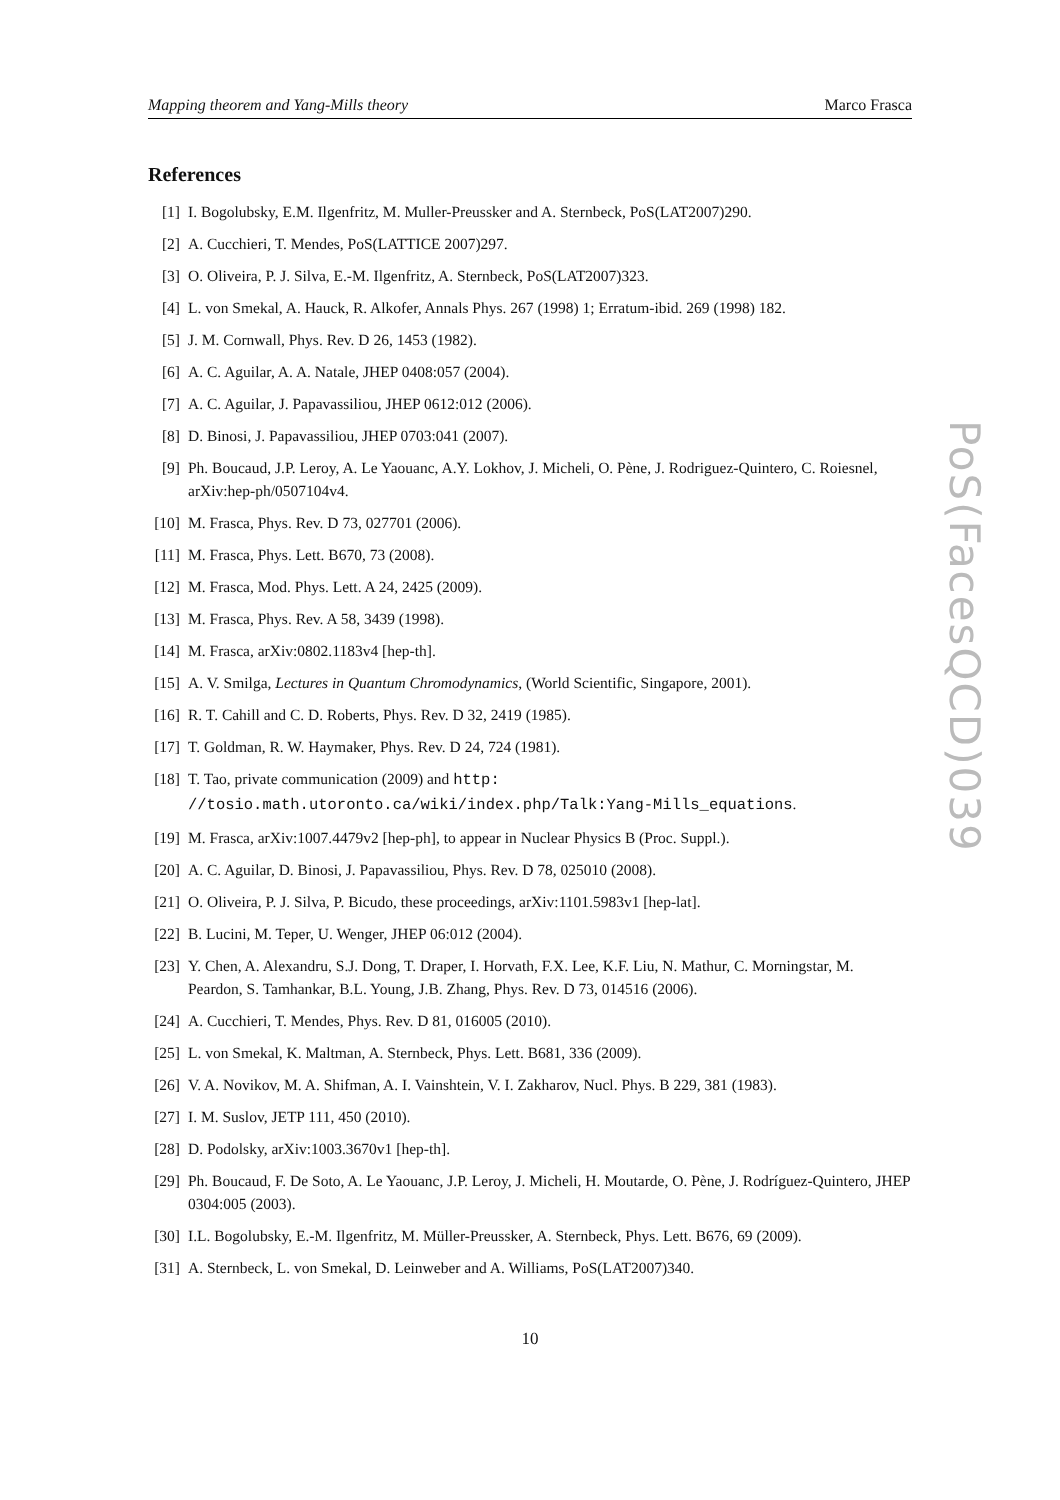Mapping theorem and Yang-Mills theory Marco Frasca
References
[1] I. Bogolubsky, E.M. Ilgenfritz, M. Muller-Preussker and A. Sternbeck, PoS(LAT2007)290.
[2] A. Cucchieri, T. Mendes, PoS(LATTICE 2007)297.
[3] O. Oliveira, P. J. Silva, E.-M. Ilgenfritz, A. Sternbeck, PoS(LAT2007)323.
[4] L. von Smekal, A. Hauck, R. Alkofer, Annals Phys. 267 (1998) 1; Erratum-ibid. 269 (1998) 182.
[5] J. M. Cornwall, Phys. Rev. D 26, 1453 (1982).
[6] A. C. Aguilar, A. A. Natale, JHEP 0408:057 (2004).
[7] A. C. Aguilar, J. Papavassiliou, JHEP 0612:012 (2006).
[8] D. Binosi, J. Papavassiliou, JHEP 0703:041 (2007).
[9] Ph. Boucaud, J.P. Leroy, A. Le Yaouanc, A.Y. Lokhov, J. Micheli, O. Pène, J. Rodriguez-Quintero, C. Roiesnel, arXiv:hep-ph/0507104v4.
[10] M. Frasca, Phys. Rev. D 73, 027701 (2006).
[11] M. Frasca, Phys. Lett. B670, 73 (2008).
[12] M. Frasca, Mod. Phys. Lett. A 24, 2425 (2009).
[13] M. Frasca, Phys. Rev. A 58, 3439 (1998).
[14] M. Frasca, arXiv:0802.1183v4 [hep-th].
[15] A. V. Smilga, Lectures in Quantum Chromodynamics, (World Scientific, Singapore, 2001).
[16] R. T. Cahill and C. D. Roberts, Phys. Rev. D 32, 2419 (1985).
[17] T. Goldman, R. W. Haymaker, Phys. Rev. D 24, 724 (1981).
[18] T. Tao, private communication (2009) and http:
//tosio.math.utoronto.ca/wiki/index.php/Talk:Yang-Mills_equations.
[19] M. Frasca, arXiv:1007.4479v2 [hep-ph], to appear in Nuclear Physics B (Proc. Suppl.).
[20] A. C. Aguilar, D. Binosi, J. Papavassiliou, Phys. Rev. D 78, 025010 (2008).
[21] O. Oliveira, P. J. Silva, P. Bicudo, these proceedings, arXiv:1101.5983v1 [hep-lat].
[22] B. Lucini, M. Teper, U. Wenger, JHEP 06:012 (2004).
[23] Y. Chen, A. Alexandru, S.J. Dong, T. Draper, I. Horvath, F.X. Lee, K.F. Liu, N. Mathur, C. Morningstar, M. Peardon, S. Tamhankar, B.L. Young, J.B. Zhang, Phys. Rev. D 73, 014516 (2006).
[24] A. Cucchieri, T. Mendes, Phys. Rev. D 81, 016005 (2010).
[25] L. von Smekal, K. Maltman, A. Sternbeck, Phys. Lett. B681, 336 (2009).
[26] V. A. Novikov, M. A. Shifman, A. I. Vainshtein, V. I. Zakharov, Nucl. Phys. B 229, 381 (1983).
[27] I. M. Suslov, JETP 111, 450 (2010).
[28] D. Podolsky, arXiv:1003.3670v1 [hep-th].
[29] Ph. Boucaud, F. De Soto, A. Le Yaouanc, J.P. Leroy, J. Micheli, H. Moutarde, O. Pène, J. Rodríguez-Quintero, JHEP 0304:005 (2003).
[30] I.L. Bogolubsky, E.-M. Ilgenfritz, M. Müller-Preussker, A. Sternbeck, Phys. Lett. B676, 69 (2009).
[31] A. Sternbeck, L. von Smekal, D. Leinweber and A. Williams, PoS(LAT2007)340.
10
PoS(FacesQCD)039